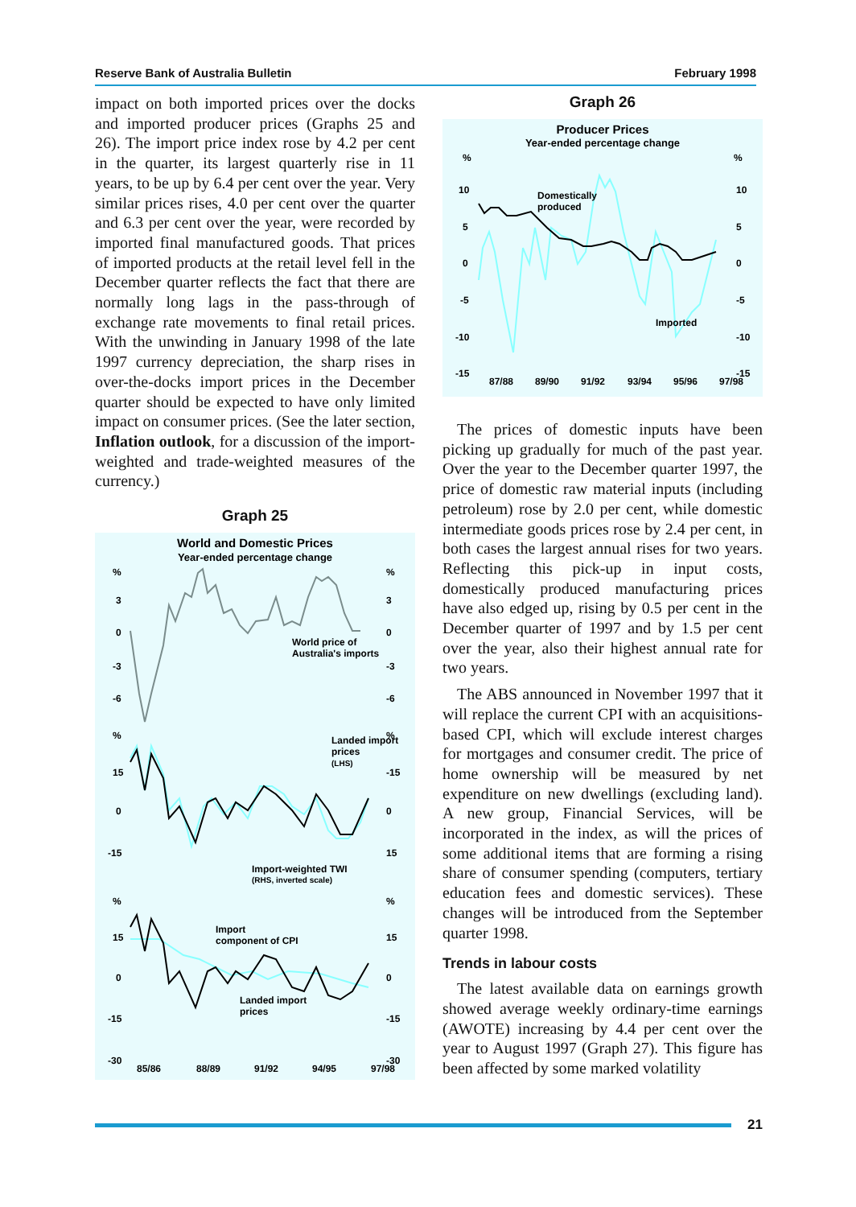Reserve Bank of Australia Bulletin February 1998
impact on both imported prices over the docks and imported producer prices (Graphs 25 and 26). The import price index rose by 4.2 per cent in the quarter, its largest quarterly rise in 11 years, to be up by 6.4 per cent over the year. Very similar prices rises, 4.0 per cent over the quarter and 6.3 per cent over the year, were recorded by imported final manufactured goods. That prices of imported products at the retail level fell in the December quarter reflects the fact that there are normally long lags in the pass-through of exchange rate movements to final retail prices. With the unwinding in January 1998 of the late 1997 currency depreciation, the sharp rises in over-the-docks import prices in the December quarter should be expected to have only limited impact on consumer prices. (See the later section, Inflation outlook, for a discussion of the import-weighted and trade-weighted measures of the currency.)
Graph 25
World and Domestic Prices
Year-ended percentage change
%
%
3
3
0
0
-3
-3
-6
-6
World price of
Australia's imports
%
%
15
-15
0
0
-15
15
Landed import
prices
(LHS)
Import-weighted TWI
(RHS, inverted scale)
%
%
15
15
0
0
-15
-15
-30
-30
Import
component of CPI
Landed import
prices
85/86
88/89
91/92
94/95
97/98
Graph 26
Producer Prices
Year-ended percentage change
%
%
10
10
5
5
0
0
-5
-5
-10
-10
-15
-15
Domestically
produced
Imported
87/88
89/90
91/92
93/94
95/96
97/98
The prices of domestic inputs have been picking up gradually for much of the past year. Over the year to the December quarter 1997, the price of domestic raw material inputs (including petroleum) rose by 2.0 per cent, while domestic intermediate goods prices rose by 2.4 per cent, in both cases the largest annual rises for two years. Reflecting this pick-up in input costs, domestically produced manufacturing prices have also edged up, rising by 0.5 per cent in the December quarter of 1997 and by 1.5 per cent over the year, also their highest annual rate for two years.
The ABS announced in November 1997 that it will replace the current CPI with an acquisitions-based CPI, which will exclude interest charges for mortgages and consumer credit. The price of home ownership will be measured by net expenditure on new dwellings (excluding land). A new group, Financial Services, will be incorporated in the index, as will the prices of some additional items that are forming a rising share of consumer spending (computers, tertiary education fees and domestic services). These changes will be introduced from the September quarter 1998.
Trends in labour costs
The latest available data on earnings growth showed average weekly ordinary-time earnings (AWOTE) increasing by 4.4 per cent over the year to August 1997 (Graph 27). This figure has been affected by some marked volatility
21